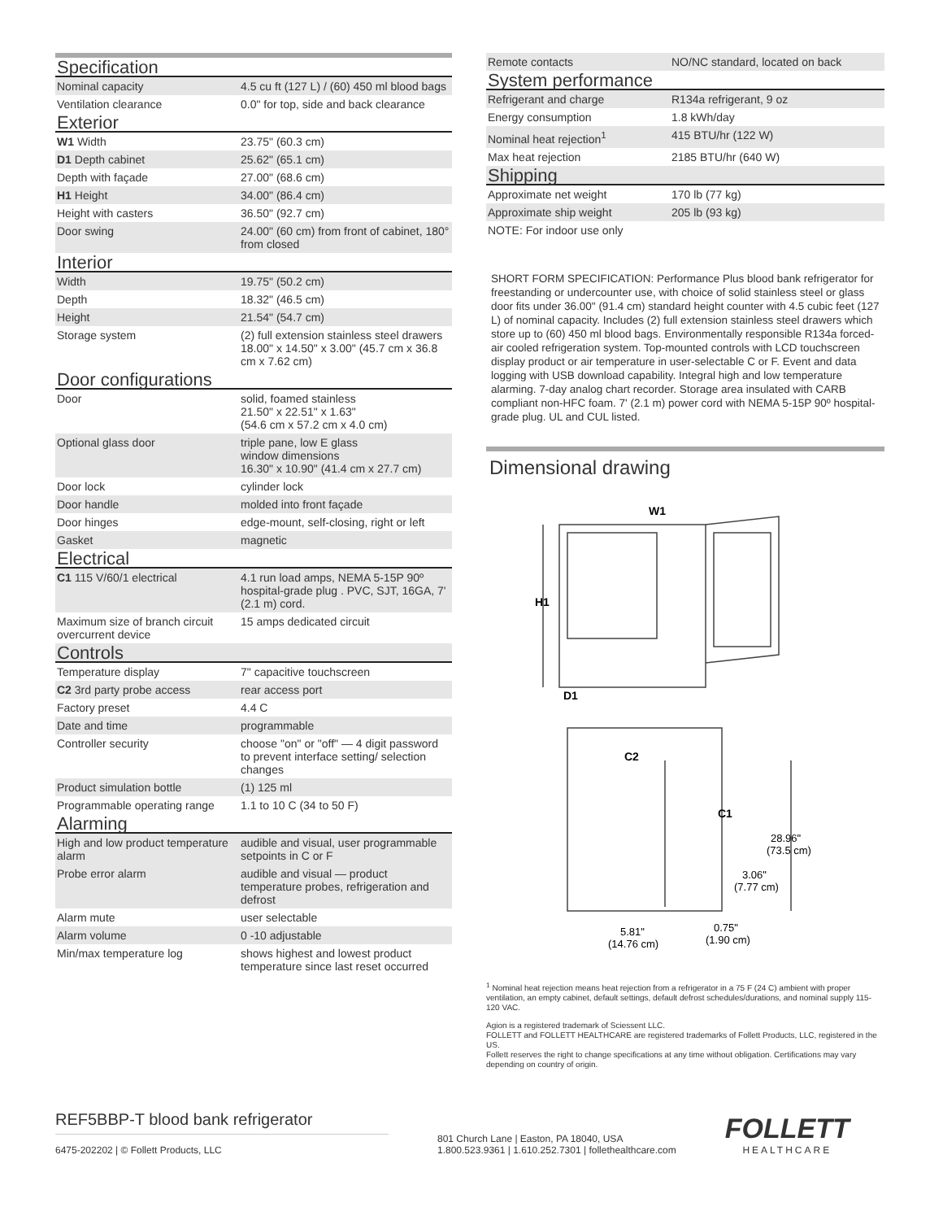| Specification | |
| Nominal capacity | 4.5 cu ft (127 L) / (60) 450 ml blood bags |
| Ventilation clearance | 0.0" for top, side and back clearance |
| Exterior | |
| W1 Width | 23.75" (60.3 cm) |
| D1 Depth cabinet | 25.62" (65.1 cm) |
| Depth with façade | 27.00" (68.6 cm) |
| H1 Height | 34.00" (86.4 cm) |
| Height with casters | 36.50" (92.7 cm) |
| Door swing | 24.00" (60 cm) from front of cabinet, 180° from closed |
| Interior | |
| Width | 19.75" (50.2 cm) |
| Depth | 18.32" (46.5 cm) |
| Height | 21.54" (54.7 cm) |
| Storage system | (2) full extension stainless steel drawers 18.00" x 14.50" x 3.00" (45.7 cm x 36.8 cm x 7.62 cm) |
| Door configurations | |
| Door | solid, foamed stainless 21.50" x 22.51" x 1.63" (54.6 cm x 57.2 cm x 4.0 cm) |
| Optional glass door | triple pane, low E glass window dimensions 16.30" x 10.90" (41.4 cm x 27.7 cm) |
| Door lock | cylinder lock |
| Door handle | molded into front façade |
| Door hinges | edge-mount, self-closing, right or left |
| Gasket | magnetic |
| Electrical | |
| C1 115 V/60/1 electrical | 4.1 run load amps, NEMA 5-15P 90º hospital-grade plug . PVC, SJT, 16GA, 7' (2.1 m) cord. |
| Maximum size of branch circuit overcurrent device | 15 amps dedicated circuit |
| Controls | |
| Temperature display | 7" capacitive touchscreen |
| C2 3rd party probe access | rear access port |
| Factory preset | 4.4 C |
| Date and time | programmable |
| Controller security | choose "on" or "off" — 4 digit password to prevent interface setting/ selection changes |
| Product simulation bottle | (1) 125 ml |
| Programmable operating range | 1.1 to 10 C (34 to 50 F) |
| Alarming | |
| High and low product temperature alarm | audible and visual, user programmable setpoints in C or F |
| Probe error alarm | audible and visual — product temperature probes, refrigeration and defrost |
| Alarm mute | user selectable |
| Alarm volume | 0 -10 adjustable |
| Min/max temperature log | shows highest and lowest product temperature since last reset occurred |
| Remote contacts | NO/NC standard, located on back |
| System performance | |
| Refrigerant and charge | R134a refrigerant, 9 oz |
| Energy consumption | 1.8 kWh/day |
| Nominal heat rejection<sup>1</sup> | 415 BTU/hr (122 W) |
| Max heat rejection | 2185 BTU/hr (640 W) |
| Shipping | |
| Approximate net weight | 170 lb (77 kg) |
| Approximate ship weight | 205 lb (93 kg) |
| NOTE: For indoor use only | |
SHORT FORM SPECIFICATION: Performance Plus blood bank refrigerator for freestanding or undercounter use, with choice of solid stainless steel or glass door fits under 36.00" (91.4 cm) standard height counter with 4.5 cubic feet (127 L) of nominal capacity. Includes (2) full extension stainless steel drawers which store up to (60) 450 ml blood bags. Environmentally responsible R134a forced-air cooled refrigeration system. Top-mounted controls with LCD touchscreen display product or air temperature in user-selectable C or F. Event and data logging with USB download capability. Integral high and low temperature alarming. 7-day analog chart recorder. Storage area insulated with CARB compliant non-HFC foam. 7' (2.1 m) power cord with NEMA 5-15P 90º hospital-grade plug. UL and CUL listed.
Dimensional drawing
W1
H1
D1
C2
C1
28.96"
(73.5 cm)
3.06"
(7.77 cm)
5.81"
(14.76 cm)
0.75"
(1.90 cm)
<sup>1</sup> Nominal heat rejection means heat rejection from a refrigerator in a 75 F (24 C) ambient with proper ventilation, an empty cabinet, default settings, default defrost schedules/durations, and nominal supply 115-120 VAC.
Agion is a registered trademark of Sciessent LLC.
FOLLETT and FOLLETT HEALTHCARE are registered trademarks of Follett Products, LLC, registered in the US.
Follett reserves the right to change specifications at any time without obligation. Certifications may vary depending on country of origin.
REF5BBP-T blood bank refrigerator
6475-202202 | © Follett Products, LLC
801 Church Lane | Easton, PA 18040, USA
1.800.523.9361 | 1.610.252.7301 | follethealthcare.com
FOLLETT
HEALTHCARE